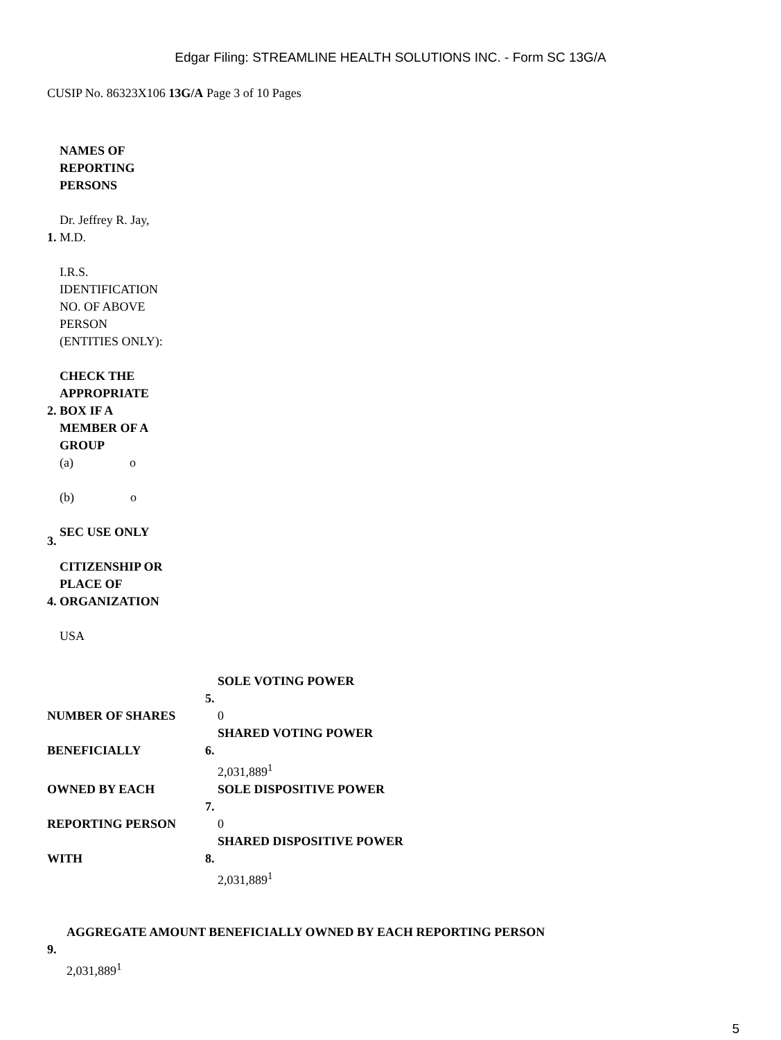Edgar Filing: STREAMLINE HEALTH SOLUTIONS INC. - Form SC 13G/A
CUSIP No. 86323X106 13G/A Page 3 of 10 Pages
| 1. | NAMES OF REPORTING PERSONS Dr. Jeffrey R. Jay, M.D. |
| | I.R.S. IDENTIFICATION NO. OF ABOVE PERSON (ENTITIES ONLY): |
| 2. | CHECK THE APPROPRIATE BOX IF A MEMBER OF A GROUP |
| | (a) o (b) o |
| 3. | SEC USE ONLY |
| 4. | CITIZENSHIP OR PLACE OF ORGANIZATION |
| | USA |
| | | SOLE VOTING POWER |
| | 5. | |
| NUMBER OF SHARES | | 0 |
| | | SHARED VOTING POWER |
| BENEFICIALLY | 6. | |
| | | 2,031,889<sup>1</sup> |
| OWNED BY EACH | | SOLE DISPOSITIVE POWER |
| | 7. | |
| REPORTING PERSON | | 0 |
| | | SHARED DISPOSITIVE POWER |
| WITH | 8. | |
| | | 2,031,889<sup>1</sup> |
| | AGGREGATE AMOUNT BENEFICIALLY OWNED BY EACH REPORTING PERSON |
| 9. | |
| | 2,031,889<sup>1</sup> |
5